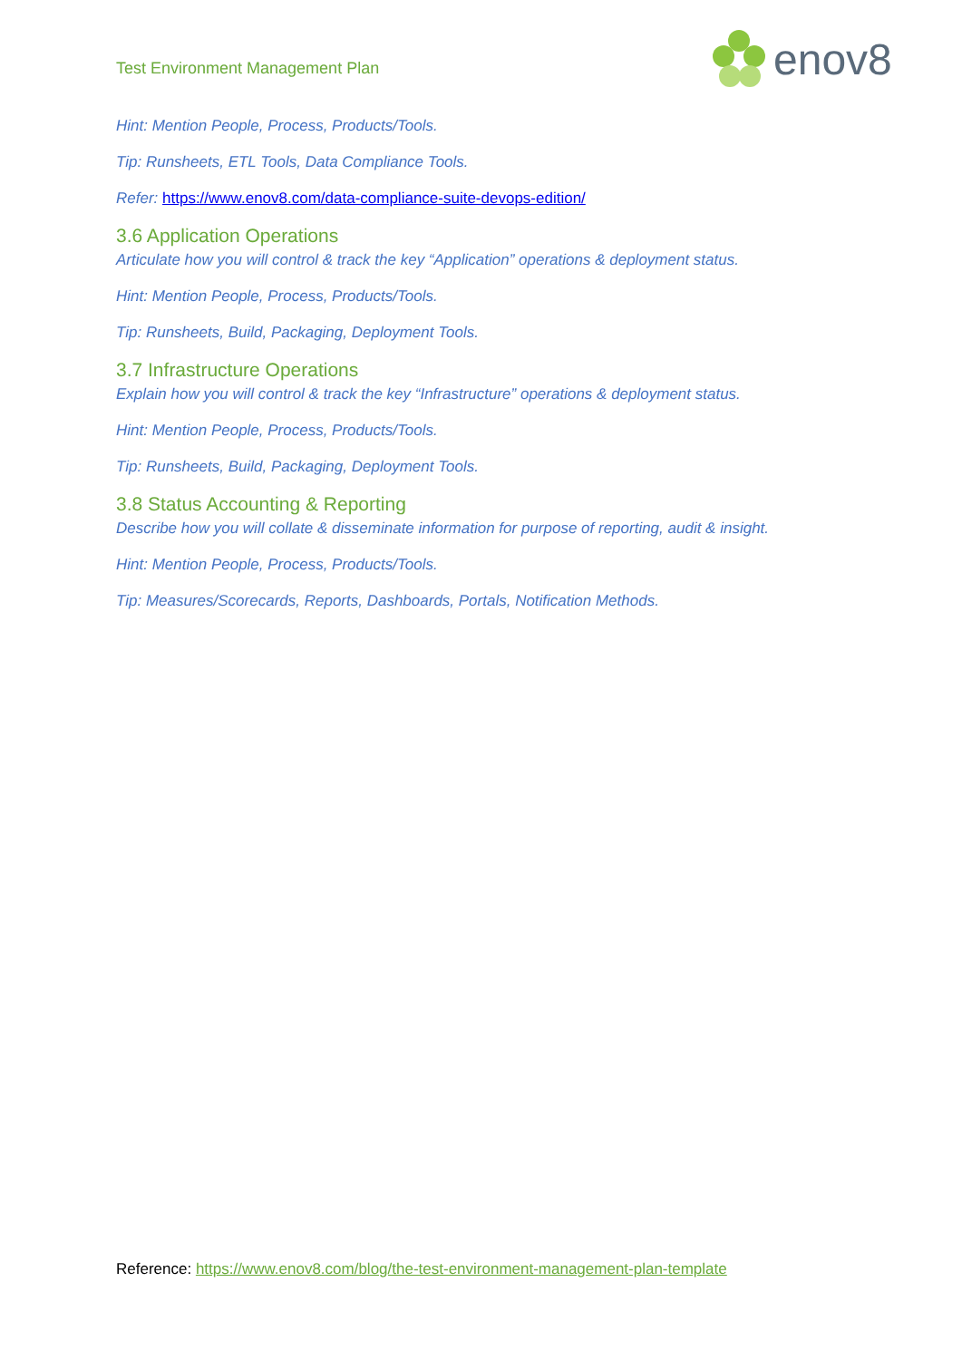Test Environment Management Plan
enov8
Hint: Mention People, Process, Products/Tools.
Tip: Runsheets, ETL Tools, Data Compliance Tools.
Refer: https://www.enov8.com/data-compliance-suite-devops-edition/
3.6 Application Operations
Articulate how you will control & track the key “Application” operations & deployment status.
Hint: Mention People, Process, Products/Tools.
Tip: Runsheets, Build, Packaging, Deployment Tools.
3.7 Infrastructure Operations
Explain how you will control & track the key “Infrastructure” operations & deployment status.
Hint: Mention People, Process, Products/Tools.
Tip: Runsheets, Build, Packaging, Deployment Tools.
3.8 Status Accounting & Reporting
Describe how you will collate & disseminate information for purpose of reporting, audit & insight.
Hint: Mention People, Process, Products/Tools.
Tip: Measures/Scorecards, Reports, Dashboards, Portals, Notification Methods.
Reference: https://www.enov8.com/blog/the-test-environment-management-plan-template